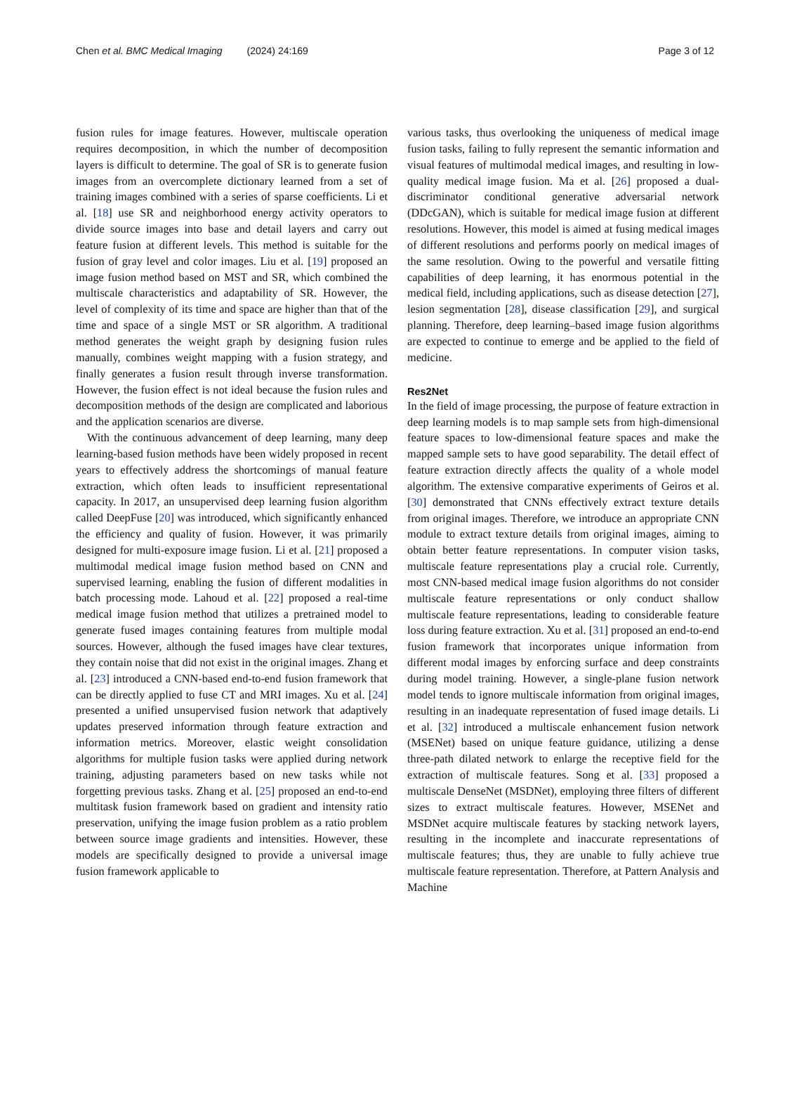Chen et al. BMC Medical Imaging (2024) 24:169 Page 3 of 12
fusion rules for image features. However, multiscale operation requires decomposition, in which the number of decomposition layers is difficult to determine. The goal of SR is to generate fusion images from an overcomplete dictionary learned from a set of training images combined with a series of sparse coefficients. Li et al. [18] use SR and neighborhood energy activity operators to divide source images into base and detail layers and carry out feature fusion at different levels. This method is suitable for the fusion of gray level and color images. Liu et al. [19] proposed an image fusion method based on MST and SR, which combined the multiscale characteristics and adaptability of SR. However, the level of complexity of its time and space are higher than that of the time and space of a single MST or SR algorithm. A traditional method generates the weight graph by designing fusion rules manually, combines weight mapping with a fusion strategy, and finally generates a fusion result through inverse transformation. However, the fusion effect is not ideal because the fusion rules and decomposition methods of the design are complicated and laborious and the application scenarios are diverse.
With the continuous advancement of deep learning, many deep learning-based fusion methods have been widely proposed in recent years to effectively address the shortcomings of manual feature extraction, which often leads to insufficient representational capacity. In 2017, an unsupervised deep learning fusion algorithm called DeepFuse [20] was introduced, which significantly enhanced the efficiency and quality of fusion. However, it was primarily designed for multi-exposure image fusion. Li et al. [21] proposed a multimodal medical image fusion method based on CNN and supervised learning, enabling the fusion of different modalities in batch processing mode. Lahoud et al. [22] proposed a real-time medical image fusion method that utilizes a pretrained model to generate fused images containing features from multiple modal sources. However, although the fused images have clear textures, they contain noise that did not exist in the original images. Zhang et al. [23] introduced a CNN-based end-to-end fusion framework that can be directly applied to fuse CT and MRI images. Xu et al. [24] presented a unified unsupervised fusion network that adaptively updates preserved information through feature extraction and information metrics. Moreover, elastic weight consolidation algorithms for multiple fusion tasks were applied during network training, adjusting parameters based on new tasks while not forgetting previous tasks. Zhang et al. [25] proposed an end-to-end multitask fusion framework based on gradient and intensity ratio preservation, unifying the image fusion problem as a ratio problem between source image gradients and intensities. However, these models are specifically designed to provide a universal image fusion framework applicable to
various tasks, thus overlooking the uniqueness of medical image fusion tasks, failing to fully represent the semantic information and visual features of multimodal medical images, and resulting in low-quality medical image fusion. Ma et al. [26] proposed a dual-discriminator conditional generative adversarial network (DDcGAN), which is suitable for medical image fusion at different resolutions. However, this model is aimed at fusing medical images of different resolutions and performs poorly on medical images of the same resolution. Owing to the powerful and versatile fitting capabilities of deep learning, it has enormous potential in the medical field, including applications, such as disease detection [27], lesion segmentation [28], disease classification [29], and surgical planning. Therefore, deep learning–based image fusion algorithms are expected to continue to emerge and be applied to the field of medicine.
Res2Net
In the field of image processing, the purpose of feature extraction in deep learning models is to map sample sets from high-dimensional feature spaces to low-dimensional feature spaces and make the mapped sample sets to have good separability. The detail effect of feature extraction directly affects the quality of a whole model algorithm. The extensive comparative experiments of Geiros et al. [30] demonstrated that CNNs effectively extract texture details from original images. Therefore, we introduce an appropriate CNN module to extract texture details from original images, aiming to obtain better feature representations. In computer vision tasks, multiscale feature representations play a crucial role. Currently, most CNN-based medical image fusion algorithms do not consider multiscale feature representations or only conduct shallow multiscale feature representations, leading to considerable feature loss during feature extraction. Xu et al. [31] proposed an end-to-end fusion framework that incorporates unique information from different modal images by enforcing surface and deep constraints during model training. However, a single-plane fusion network model tends to ignore multiscale information from original images, resulting in an inadequate representation of fused image details. Li et al. [32] introduced a multiscale enhancement fusion network (MSENet) based on unique feature guidance, utilizing a dense three-path dilated network to enlarge the receptive field for the extraction of multiscale features. Song et al. [33] proposed a multiscale DenseNet (MSDNet), employing three filters of different sizes to extract multiscale features. However, MSENet and MSDNet acquire multiscale features by stacking network layers, resulting in the incomplete and inaccurate representations of multiscale features; thus, they are unable to fully achieve true multiscale feature representation. Therefore, at Pattern Analysis and Machine